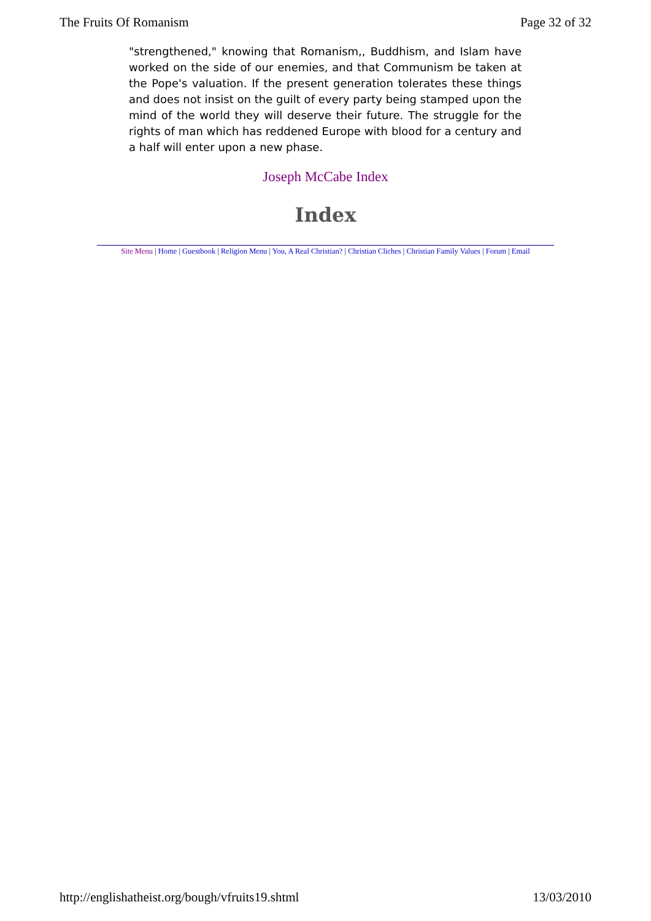The Fruits Of Romanism Page 32 of 32
"strengthened," knowing that Romanism,, Buddhism, and Islam have worked on the side of our enemies, and that Communism be taken at the Pope's valuation. If the present generation tolerates these things and does not insist on the guilt of every party being stamped upon the mind of the world they will deserve their future. The struggle for the rights of man which has reddened Europe with blood for a century and a half will enter upon a new phase.
Joseph McCabe Index
Index
Site Menu | Home | Guestbook | Religion Menu | You, A Real Christian? | Christian Cliches | Christian Family Values | Forum | Email
http://englishatheist.org/bough/vfruits19.shtml 13/03/2010